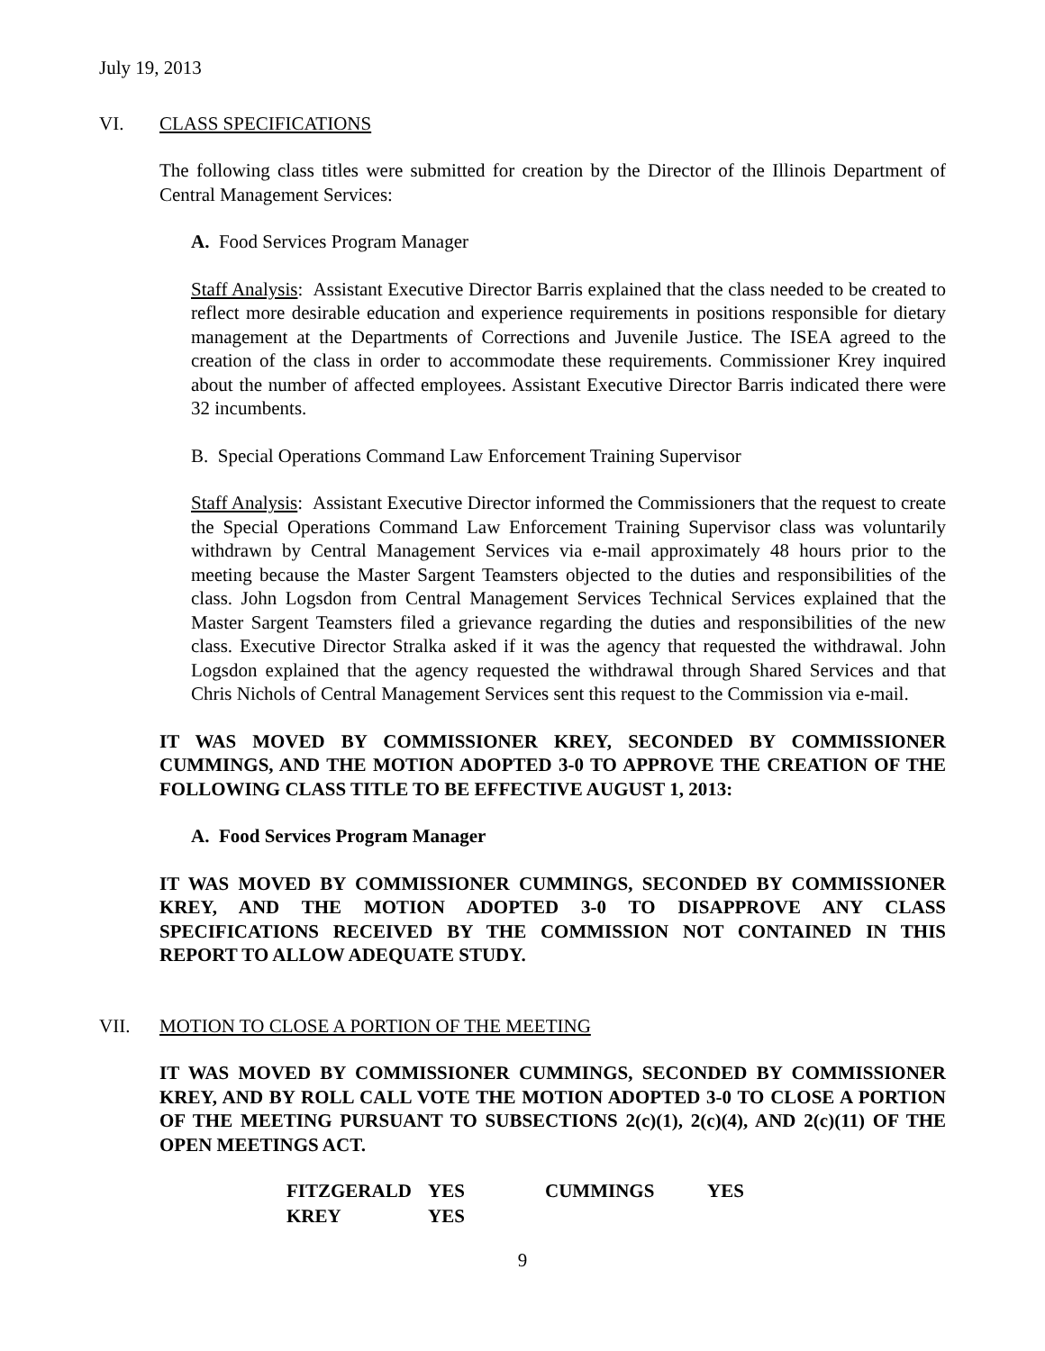July 19, 2013
VI. CLASS SPECIFICATIONS
The following class titles were submitted for creation by the Director of the Illinois Department of Central Management Services:
A. Food Services Program Manager
Staff Analysis: Assistant Executive Director Barris explained that the class needed to be created to reflect more desirable education and experience requirements in positions responsible for dietary management at the Departments of Corrections and Juvenile Justice. The ISEA agreed to the creation of the class in order to accommodate these requirements. Commissioner Krey inquired about the number of affected employees. Assistant Executive Director Barris indicated there were 32 incumbents.
B. Special Operations Command Law Enforcement Training Supervisor
Staff Analysis: Assistant Executive Director informed the Commissioners that the request to create the Special Operations Command Law Enforcement Training Supervisor class was voluntarily withdrawn by Central Management Services via e-mail approximately 48 hours prior to the meeting because the Master Sargent Teamsters objected to the duties and responsibilities of the class. John Logsdon from Central Management Services Technical Services explained that the Master Sargent Teamsters filed a grievance regarding the duties and responsibilities of the new class. Executive Director Stralka asked if it was the agency that requested the withdrawal. John Logsdon explained that the agency requested the withdrawal through Shared Services and that Chris Nichols of Central Management Services sent this request to the Commission via e-mail.
IT WAS MOVED BY COMMISSIONER KREY, SECONDED BY COMMISSIONER CUMMINGS, AND THE MOTION ADOPTED 3-0 TO APPROVE THE CREATION OF THE FOLLOWING CLASS TITLE TO BE EFFECTIVE AUGUST 1, 2013:
A. Food Services Program Manager
IT WAS MOVED BY COMMISSIONER CUMMINGS, SECONDED BY COMMISSIONER KREY, AND THE MOTION ADOPTED 3-0 TO DISAPPROVE ANY CLASS SPECIFICATIONS RECEIVED BY THE COMMISSION NOT CONTAINED IN THIS REPORT TO ALLOW ADEQUATE STUDY.
VII. MOTION TO CLOSE A PORTION OF THE MEETING
IT WAS MOVED BY COMMISSIONER CUMMINGS, SECONDED BY COMMISSIONER KREY, AND BY ROLL CALL VOTE THE MOTION ADOPTED 3-0 TO CLOSE A PORTION OF THE MEETING PURSUANT TO SUBSECTIONS 2(c)(1), 2(c)(4), AND 2(c)(11) OF THE OPEN MEETINGS ACT.
| FITZGERALD | YES | CUMMINGS | YES |
| KREY | YES | | |
9